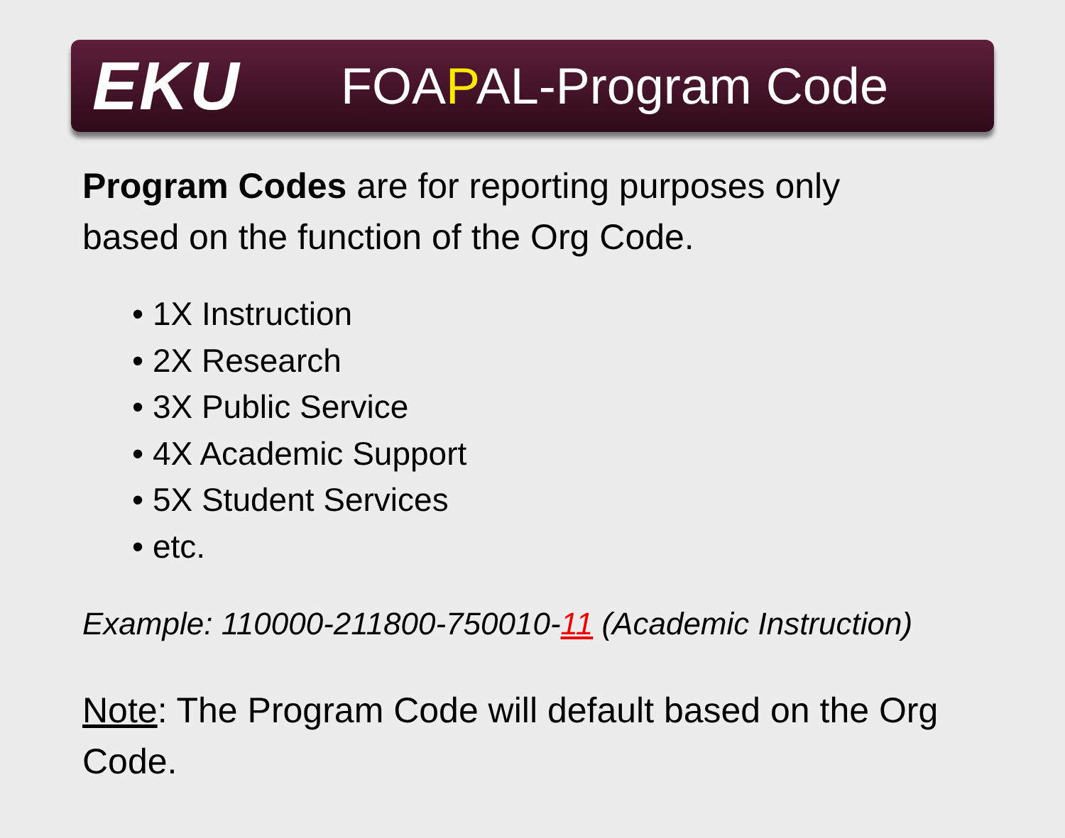EKU
FOAPAL-Program Code
Program Codes are for reporting purposes only
based on the function of the Org Code.
• 1X Instruction
• 2X Research
• 3X Public Service
• 4X Academic Support
• 5X Student Services
• etc.
Example: 110000-211800-750010-11 (Academic Instruction)
Note: The Program Code will default based on the Org
Code.